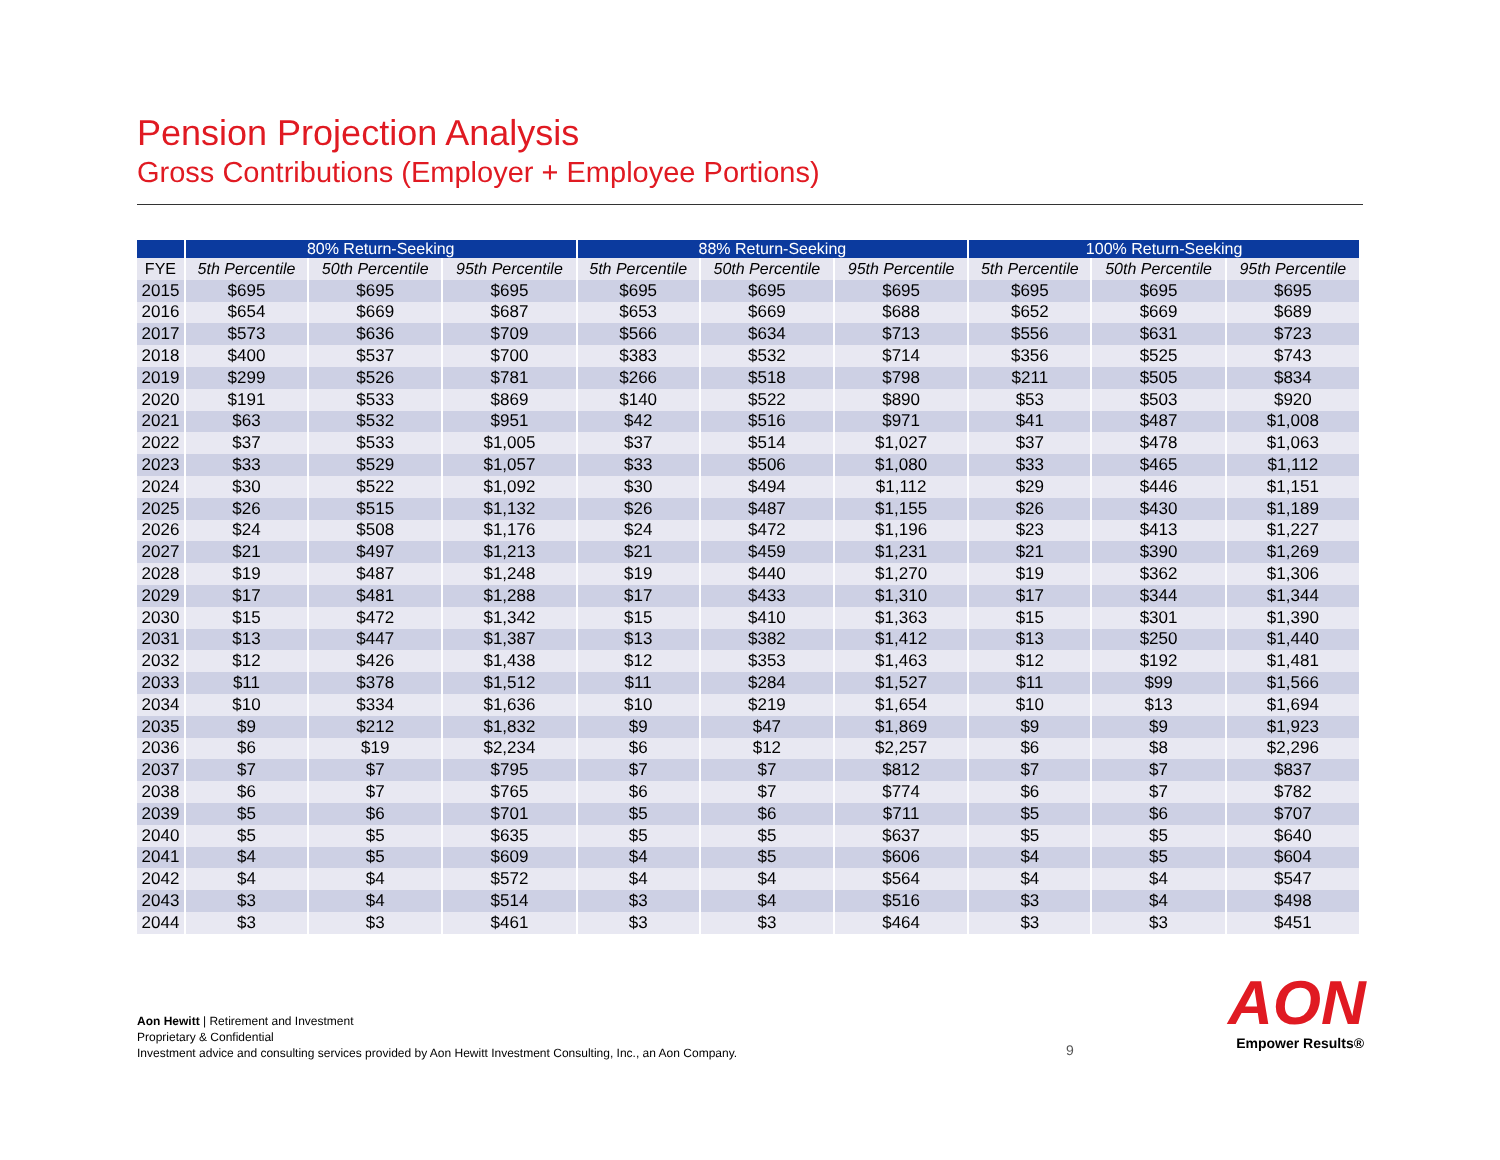Pension Projection Analysis
Gross Contributions (Employer + Employee Portions)
| | 80% Return-Seeking | | | 88% Return-Seeking | | | 100% Return-Seeking | | |
| --- | --- | --- | --- | --- | --- | --- | --- | --- | --- |
| FYE | 5th Percentile | 50th Percentile | 95th Percentile | 5th Percentile | 50th Percentile | 95th Percentile | 5th Percentile | 50th Percentile | 95th Percentile |
| 2015 | $695 | $695 | $695 | $695 | $695 | $695 | $695 | $695 | $695 |
| 2016 | $654 | $669 | $687 | $653 | $669 | $688 | $652 | $669 | $689 |
| 2017 | $573 | $636 | $709 | $566 | $634 | $713 | $556 | $631 | $723 |
| 2018 | $400 | $537 | $700 | $383 | $532 | $714 | $356 | $525 | $743 |
| 2019 | $299 | $526 | $781 | $266 | $518 | $798 | $211 | $505 | $834 |
| 2020 | $191 | $533 | $869 | $140 | $522 | $890 | $53 | $503 | $920 |
| 2021 | $63 | $532 | $951 | $42 | $516 | $971 | $41 | $487 | $1,008 |
| 2022 | $37 | $533 | $1,005 | $37 | $514 | $1,027 | $37 | $478 | $1,063 |
| 2023 | $33 | $529 | $1,057 | $33 | $506 | $1,080 | $33 | $465 | $1,112 |
| 2024 | $30 | $522 | $1,092 | $30 | $494 | $1,112 | $29 | $446 | $1,151 |
| 2025 | $26 | $515 | $1,132 | $26 | $487 | $1,155 | $26 | $430 | $1,189 |
| 2026 | $24 | $508 | $1,176 | $24 | $472 | $1,196 | $23 | $413 | $1,227 |
| 2027 | $21 | $497 | $1,213 | $21 | $459 | $1,231 | $21 | $390 | $1,269 |
| 2028 | $19 | $487 | $1,248 | $19 | $440 | $1,270 | $19 | $362 | $1,306 |
| 2029 | $17 | $481 | $1,288 | $17 | $433 | $1,310 | $17 | $344 | $1,344 |
| 2030 | $15 | $472 | $1,342 | $15 | $410 | $1,363 | $15 | $301 | $1,390 |
| 2031 | $13 | $447 | $1,387 | $13 | $382 | $1,412 | $13 | $250 | $1,440 |
| 2032 | $12 | $426 | $1,438 | $12 | $353 | $1,463 | $12 | $192 | $1,481 |
| 2033 | $11 | $378 | $1,512 | $11 | $284 | $1,527 | $11 | $99 | $1,566 |
| 2034 | $10 | $334 | $1,636 | $10 | $219 | $1,654 | $10 | $13 | $1,694 |
| 2035 | $9 | $212 | $1,832 | $9 | $47 | $1,869 | $9 | $9 | $1,923 |
| 2036 | $6 | $19 | $2,234 | $6 | $12 | $2,257 | $6 | $8 | $2,296 |
| 2037 | $7 | $7 | $795 | $7 | $7 | $812 | $7 | $7 | $837 |
| 2038 | $6 | $7 | $765 | $6 | $7 | $774 | $6 | $7 | $782 |
| 2039 | $5 | $6 | $701 | $5 | $6 | $711 | $5 | $6 | $707 |
| 2040 | $5 | $5 | $635 | $5 | $5 | $637 | $5 | $5 | $640 |
| 2041 | $4 | $5 | $609 | $4 | $5 | $606 | $4 | $5 | $604 |
| 2042 | $4 | $4 | $572 | $4 | $4 | $564 | $4 | $4 | $547 |
| 2043 | $3 | $4 | $514 | $3 | $4 | $516 | $3 | $4 | $498 |
| 2044 | $3 | $3 | $461 | $3 | $3 | $464 | $3 | $3 | $451 |
Aon Hewitt | Retirement and Investment
Proprietary & Confidential
Investment advice and consulting services provided by Aon Hewitt Investment Consulting, Inc., an Aon Company.
9
AON
Empower Results®